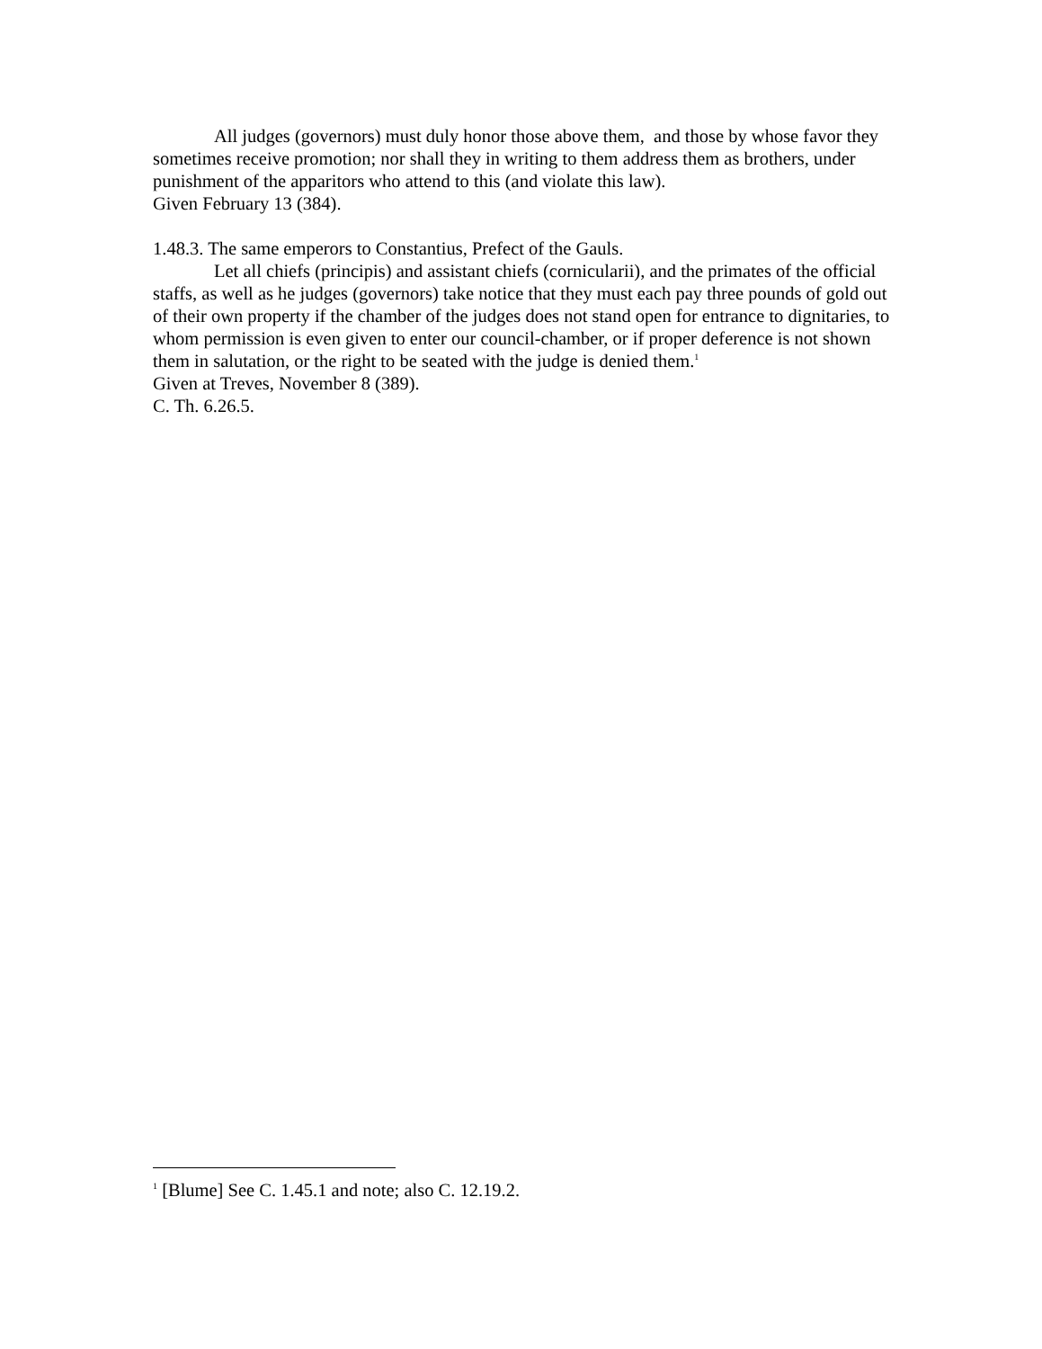All judges (governors) must duly honor those above them, and those by whose favor they sometimes receive promotion; nor shall they in writing to them address them as brothers, under punishment of the apparitors who attend to this (and violate this law).
Given February 13 (384).
1.48.3. The same emperors to Constantius, Prefect of the Gauls.
Let all chiefs (principis) and assistant chiefs (cornicularii), and the primates of the official staffs, as well as he judges (governors) take notice that they must each pay three pounds of gold out of their own property if the chamber of the judges does not stand open for entrance to dignitaries, to whom permission is even given to enter our council-chamber, or if proper deference is not shown them in salutation, or the right to be seated with the judge is denied them.<sup>1</sup>
Given at Treves, November 8 (389).
C. Th. 6.26.5.
<sup>1</sup> [Blume] See C. 1.45.1 and note; also C. 12.19.2.